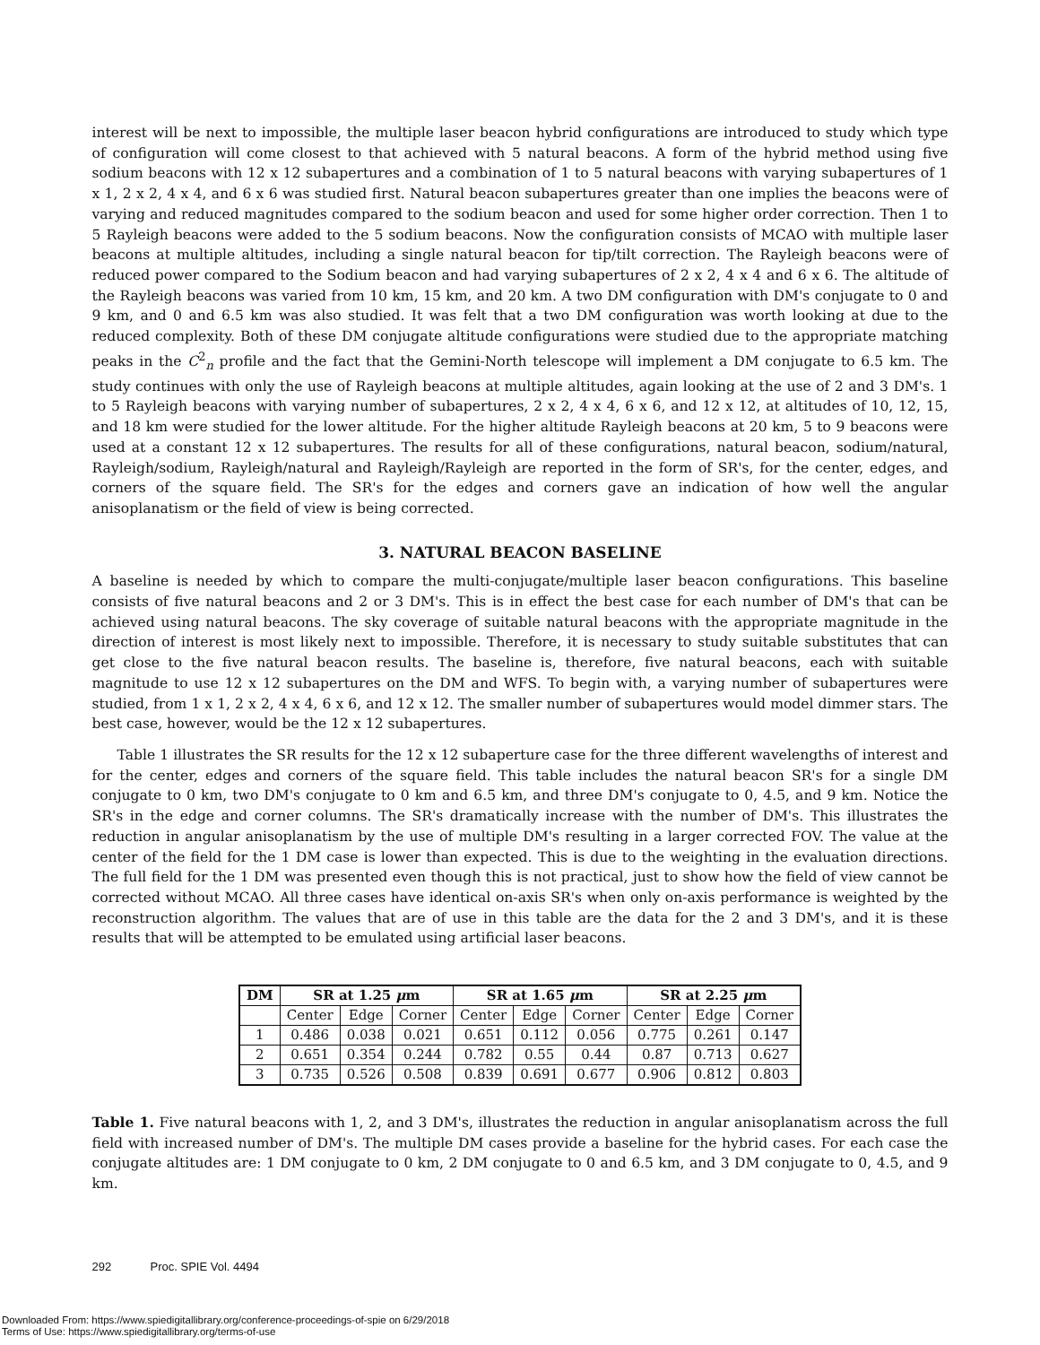interest will be next to impossible, the multiple laser beacon hybrid configurations are introduced to study which type of configuration will come closest to that achieved with 5 natural beacons. A form of the hybrid method using five sodium beacons with 12 x 12 subapertures and a combination of 1 to 5 natural beacons with varying subapertures of 1 x 1, 2 x 2, 4 x 4, and 6 x 6 was studied first. Natural beacon subapertures greater than one implies the beacons were of varying and reduced magnitudes compared to the sodium beacon and used for some higher order correction. Then 1 to 5 Rayleigh beacons were added to the 5 sodium beacons. Now the configuration consists of MCAO with multiple laser beacons at multiple altitudes, including a single natural beacon for tip/tilt correction. The Rayleigh beacons were of reduced power compared to the Sodium beacon and had varying subapertures of 2 x 2, 4 x 4 and 6 x 6. The altitude of the Rayleigh beacons was varied from 10 km, 15 km, and 20 km. A two DM configuration with DM's conjugate to 0 and 9 km, and 0 and 6.5 km was also studied. It was felt that a two DM configuration was worth looking at due to the reduced complexity. Both of these DM conjugate altitude configurations were studied due to the appropriate matching peaks in the C<sup>2</sup><sub>n</sub> profile and the fact that the Gemini-North telescope will implement a DM conjugate to 6.5 km. The study continues with only the use of Rayleigh beacons at multiple altitudes, again looking at the use of 2 and 3 DM's. 1 to 5 Rayleigh beacons with varying number of subapertures, 2 x 2, 4 x 4, 6 x 6, and 12 x 12, at altitudes of 10, 12, 15, and 18 km were studied for the lower altitude. For the higher altitude Rayleigh beacons at 20 km, 5 to 9 beacons were used at a constant 12 x 12 subapertures. The results for all of these configurations, natural beacon, sodium/natural, Rayleigh/sodium, Rayleigh/natural and Rayleigh/Rayleigh are reported in the form of SR's, for the center, edges, and corners of the square field. The SR's for the edges and corners gave an indication of how well the angular anisoplanatism or the field of view is being corrected.
3. NATURAL BEACON BASELINE
A baseline is needed by which to compare the multi-conjugate/multiple laser beacon configurations. This baseline consists of five natural beacons and 2 or 3 DM's. This is in effect the best case for each number of DM's that can be achieved using natural beacons. The sky coverage of suitable natural beacons with the appropriate magnitude in the direction of interest is most likely next to impossible. Therefore, it is necessary to study suitable substitutes that can get close to the five natural beacon results. The baseline is, therefore, five natural beacons, each with suitable magnitude to use 12 x 12 subapertures on the DM and WFS. To begin with, a varying number of subapertures were studied, from 1 x 1, 2 x 2, 4 x 4, 6 x 6, and 12 x 12. The smaller number of subapertures would model dimmer stars. The best case, however, would be the 12 x 12 subapertures.
Table 1 illustrates the SR results for the 12 x 12 subaperture case for the three different wavelengths of interest and for the center, edges and corners of the square field. This table includes the natural beacon SR's for a single DM conjugate to 0 km, two DM's conjugate to 0 km and 6.5 km, and three DM's conjugate to 0, 4.5, and 9 km. Notice the SR's in the edge and corner columns. The SR's dramatically increase with the number of DM's. This illustrates the reduction in angular anisoplanatism by the use of multiple DM's resulting in a larger corrected FOV. The value at the center of the field for the 1 DM case is lower than expected. This is due to the weighting in the evaluation directions. The full field for the 1 DM was presented even though this is not practical, just to show how the field of view cannot be corrected without MCAO. All three cases have identical on-axis SR's when only on-axis performance is weighted by the reconstruction algorithm. The values that are of use in this table are the data for the 2 and 3 DM's, and it is these results that will be attempted to be emulated using artificial laser beacons.
| DM | SR at 1.25 μ m | | | SR at 1.65 μ m | | | SR at 2.25 μ m | | |
| --- | --- | --- | --- | --- | --- | --- | --- | --- | --- |
| | Center | Edge | Corner | Center | Edge | Corner | Center | Edge | Corner |
| 1 | 0.486 | 0.038 | 0.021 | 0.651 | 0.112 | 0.056 | 0.775 | 0.261 | 0.147 |
| 2 | 0.651 | 0.354 | 0.244 | 0.782 | 0.55 | 0.44 | 0.87 | 0.713 | 0.627 |
| 3 | 0.735 | 0.526 | 0.508 | 0.839 | 0.691 | 0.677 | 0.906 | 0.812 | 0.803 |
Table 1. Five natural beacons with 1, 2, and 3 DM's, illustrates the reduction in angular anisoplanatism across the full field with increased number of DM's. The multiple DM cases provide a baseline for the hybrid cases. For each case the conjugate altitudes are: 1 DM conjugate to 0 km, 2 DM conjugate to 0 and 6.5 km, and 3 DM conjugate to 0, 4.5, and 9 km.
292 Proc. SPIE Vol. 4494
Downloaded From: https://www.spiedigitallibrary.org/conference-proceedings-of-spie on 6/29/2018
Terms of Use: https://www.spiedigitallibrary.org/terms-of-use